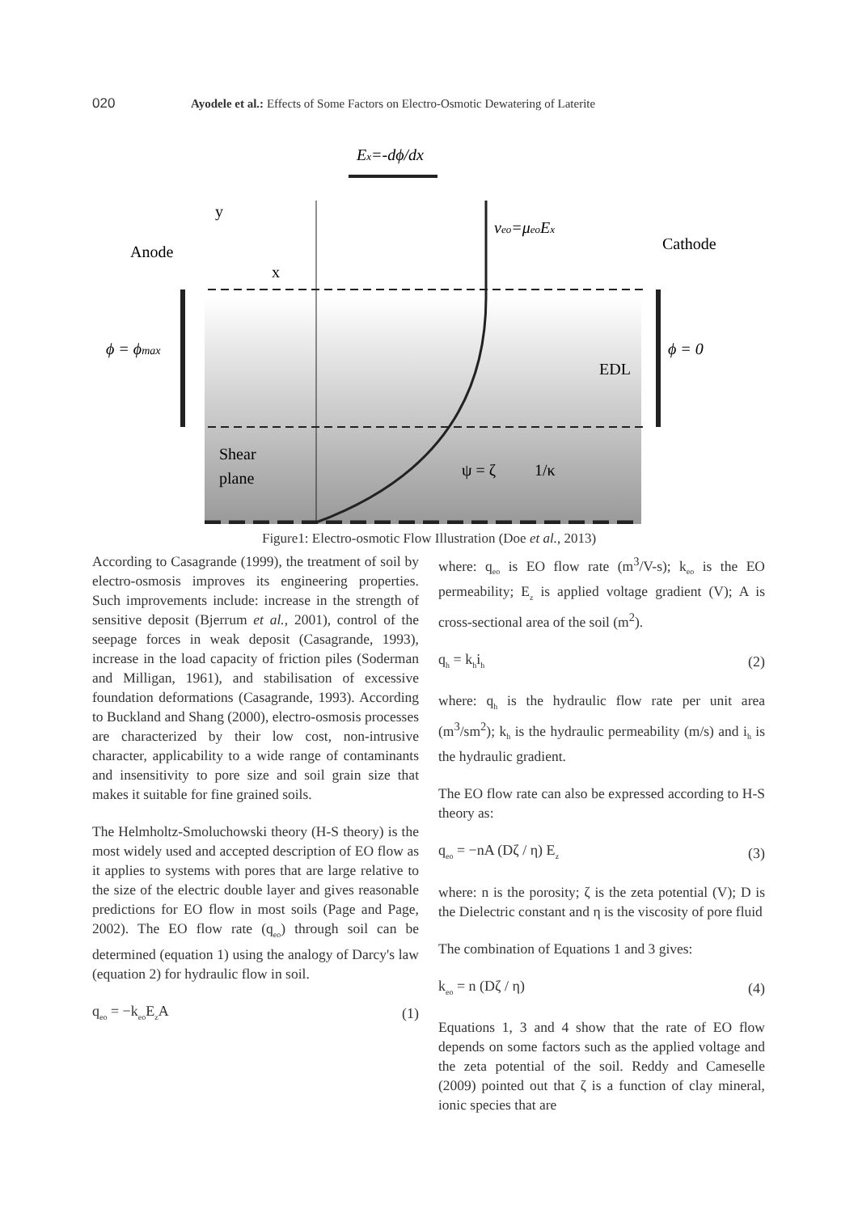020 Ayodele et al.: Effects of Some Factors on Electro-Osmotic Dewatering of Laterite
Ex=-dϕ/dx
veo=μeoEx
Anode
Cathode
ϕ = ϕmax
ϕ = 0
EDL
Shear
plane
ψ = ζ
1/κ
y
x
Figure1: Electro-osmotic Flow Illustration (Doe et al., 2013)
According to Casagrande (1999), the treatment of soil by electro-osmosis improves its engineering properties. Such improvements include: increase in the strength of sensitive deposit (Bjerrum et al., 2001), control of the seepage forces in weak deposit (Casagrande, 1993), increase in the load capacity of friction piles (Soderman and Milligan, 1961), and stabilisation of excessive foundation deformations (Casagrande, 1993). According to Buckland and Shang (2000), electro-osmosis processes are characterized by their low cost, non-intrusive character, applicability to a wide range of contaminants and insensitivity to pore size and soil grain size that makes it suitable for fine grained soils.
The Helmholtz-Smoluchowski theory (H-S theory) is the most widely used and accepted description of EO flow as it applies to systems with pores that are large relative to the size of the electric double layer and gives reasonable predictions for EO flow in most soils (Page and Page, 2002). The EO flow rate (q<sub>eo</sub>) through soil can be determined (equation 1) using the analogy of Darcy's law (equation 2) for hydraulic flow in soil.
q<sub>eo</sub> = −k<sub>eo</sub>E<sub>z</sub>A (1)
where: q<sub>eo</sub> is EO flow rate (m<sup>3</sup>/V-s); k<sub>eo</sub> is the EO permeability; E<sub>z</sub> is applied voltage gradient (V); A is cross-sectional area of the soil (m<sup>2</sup>).
q<sub>h</sub> = k<sub>h</sub>i<sub>h</sub> (2)
where: q<sub>h</sub> is the hydraulic flow rate per unit area (m<sup>3</sup>/sm<sup>2</sup>); k<sub>h</sub> is the hydraulic permeability (m/s) and i<sub>h</sub> is the hydraulic gradient.
The EO flow rate can also be expressed according to H-S theory as:
q<sub>eo</sub> = −nA (Dζ / η) E<sub>z</sub> (3)
where: n is the porosity; ζ is the zeta potential (V); D is the Dielectric constant and η is the viscosity of pore fluid
The combination of Equations 1 and 3 gives:
k<sub>eo</sub> = n (Dζ / η) (4)
Equations 1, 3 and 4 show that the rate of EO flow depends on some factors such as the applied voltage and the zeta potential of the soil. Reddy and Cameselle (2009) pointed out that ζ is a function of clay mineral, ionic species that are